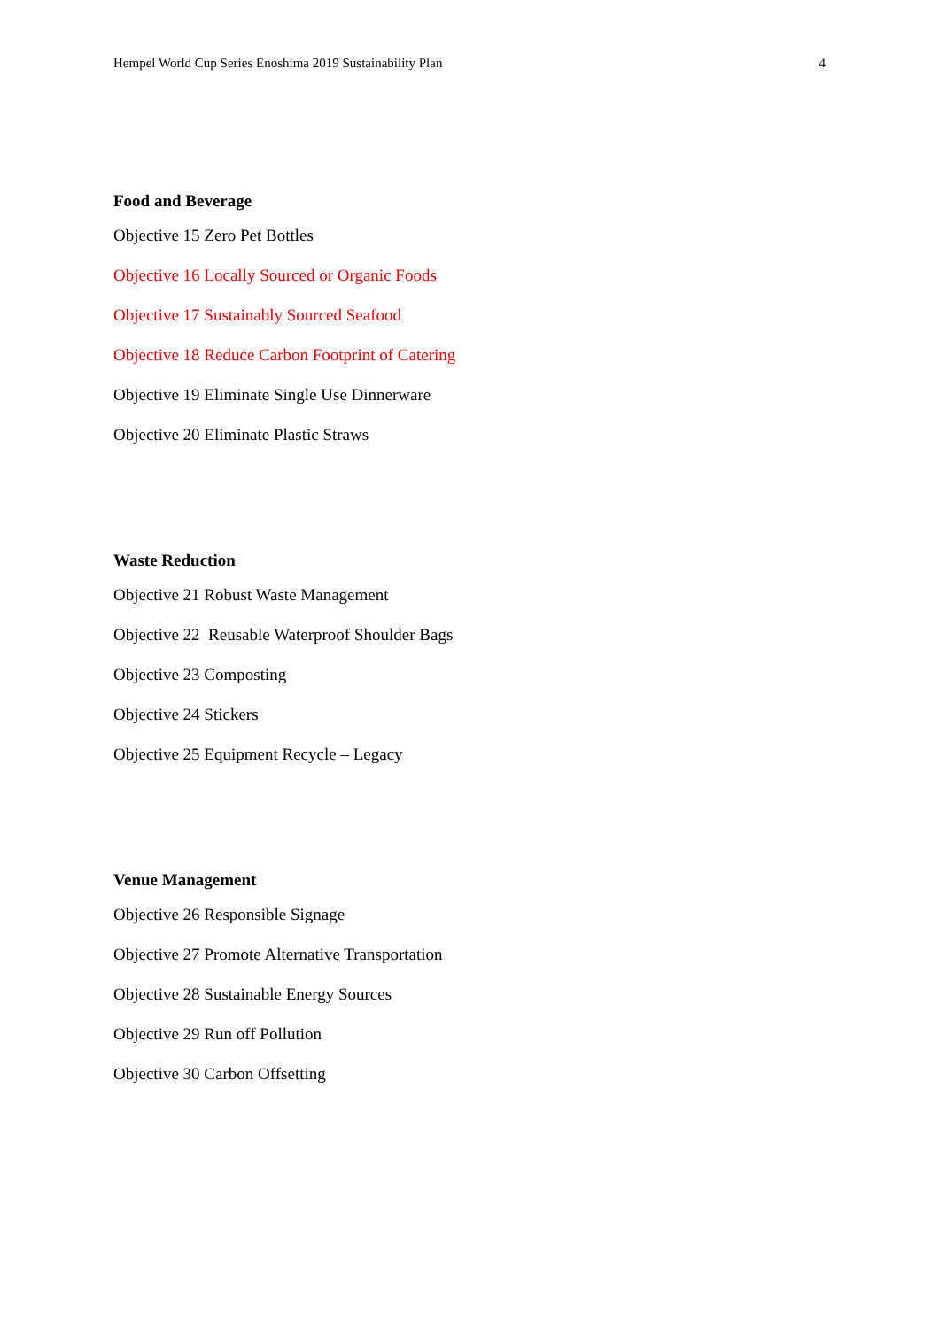Hempel World Cup Series Enoshima 2019 Sustainability Plan 4
Food and Beverage
Objective 15 Zero Pet Bottles
Objective 16 Locally Sourced or Organic Foods
Objective 17 Sustainably Sourced Seafood
Objective 18 Reduce Carbon Footprint of Catering
Objective 19 Eliminate Single Use Dinnerware
Objective 20 Eliminate Plastic Straws
Waste Reduction
Objective 21 Robust Waste Management
Objective 22 Reusable Waterproof Shoulder Bags
Objective 23 Composting
Objective 24 Stickers
Objective 25 Equipment Recycle – Legacy
Venue Management
Objective 26 Responsible Signage
Objective 27 Promote Alternative Transportation
Objective 28 Sustainable Energy Sources
Objective 29 Run off Pollution
Objective 30 Carbon Offsetting